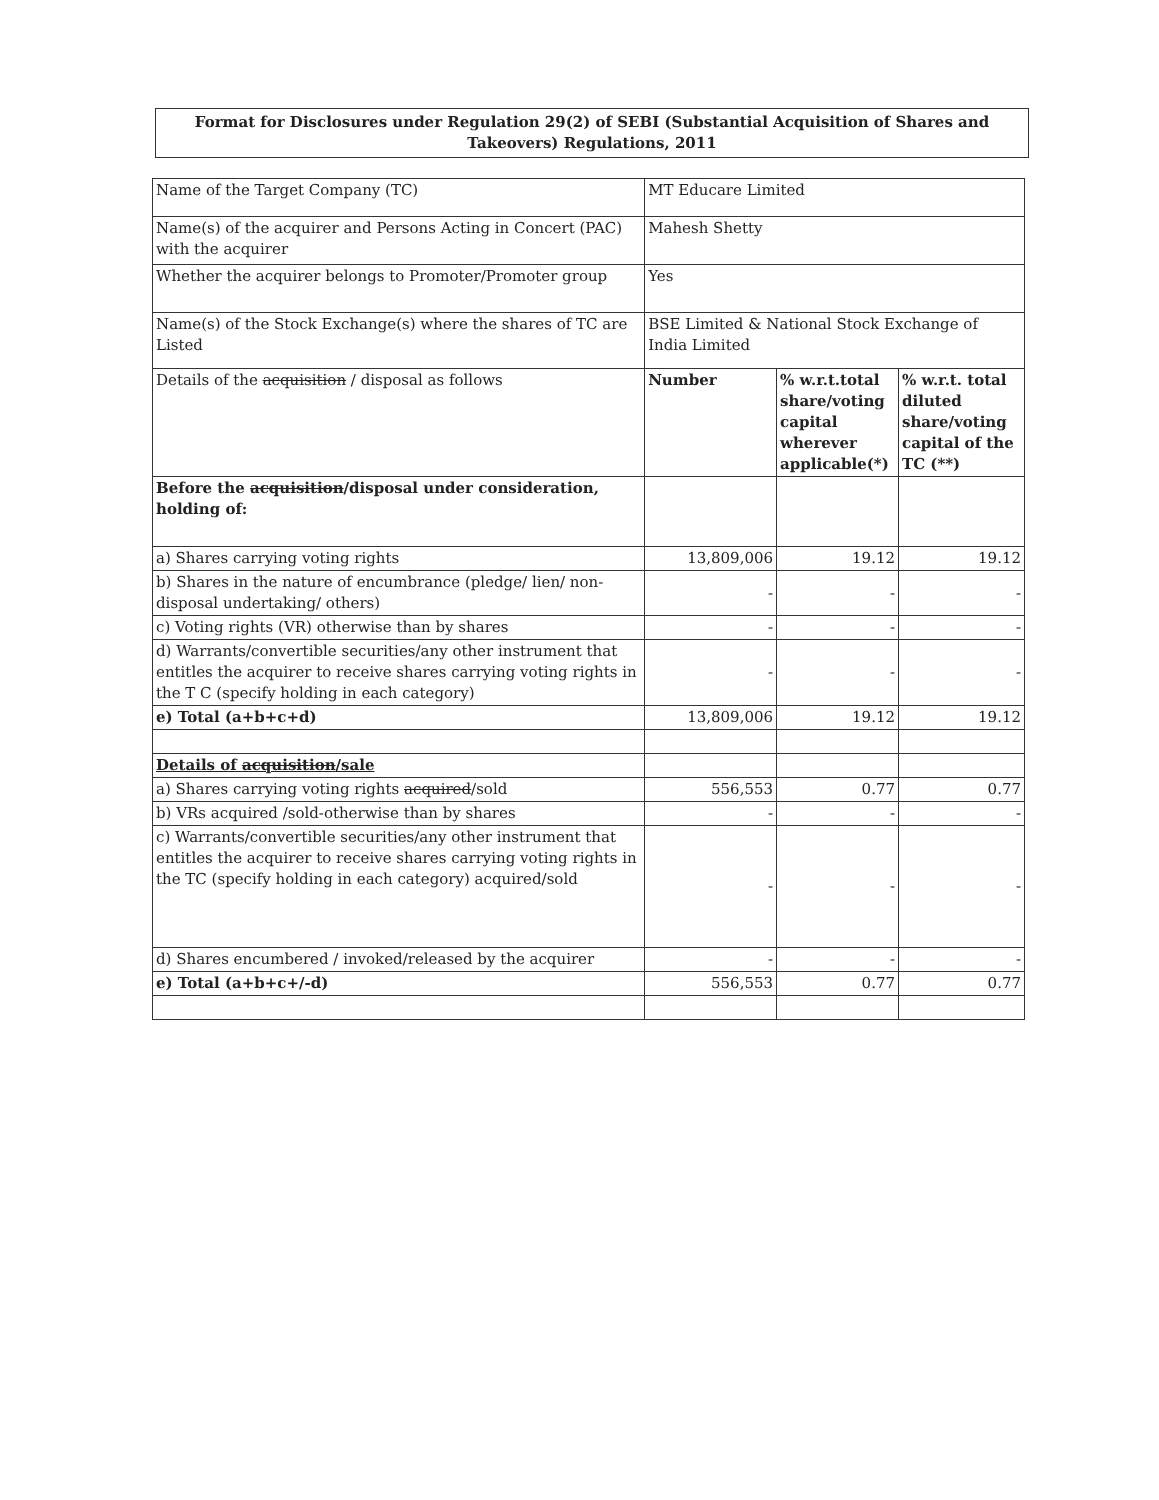Format for Disclosures under Regulation 29(2) of SEBI (Substantial Acquisition of Shares and
Takeovers) Regulations, 2011
| Name of the Target Company (TC) | MT Educare Limited | | |
| Name(s) of the acquirer and Persons Acting in Concert (PAC) with the acquirer | Mahesh Shetty | | |
| Whether the acquirer belongs to Promoter/Promoter group | Yes | | |
| Name(s) of the Stock Exchange(s) where the shares of TC are Listed | BSE Limited & National Stock Exchange of India Limited | | |
| Details of the acquisition / disposal as follows | Number | % w.r.t.total share/voting capital wherever applicable(*) | % w.r.t. total diluted share/voting capital of the TC (**) |
| Before the acquisition /disposal under consideration, holding of: | | | |
| a) Shares carrying voting rights | 13,809,006 | 19.12 | 19.12 |
| b) Shares in the nature of encumbrance (pledge/ lien/ non-disposal undertaking/ others) | - | - | - |
| c) Voting rights (VR) otherwise than by shares | - | - | - |
| d) Warrants/convertible securities/any other instrument that entitles the acquirer to receive shares carrying voting rights in the T C (specify holding in each category) | - | - | - |
| e) Total (a+b+c+d) | 13,809,006 | 19.12 | 19.12 |
| Details of acquisition /sale | | | |
| a) Shares carrying voting rights acquired /sold | 556,553 | 0.77 | 0.77 |
| b) VRs acquired /sold-otherwise than by shares | - | - | - |
| c) Warrants/convertible securities/any other instrument that entitles the acquirer to receive shares carrying voting rights in the TC (specify holding in each category) acquired/sold | - | - | - |
| d) Shares encumbered / invoked/released by the acquirer | - | - | - |
| e) Total (a+b+c+/-d) | 556,553 | 0.77 | 0.77 |